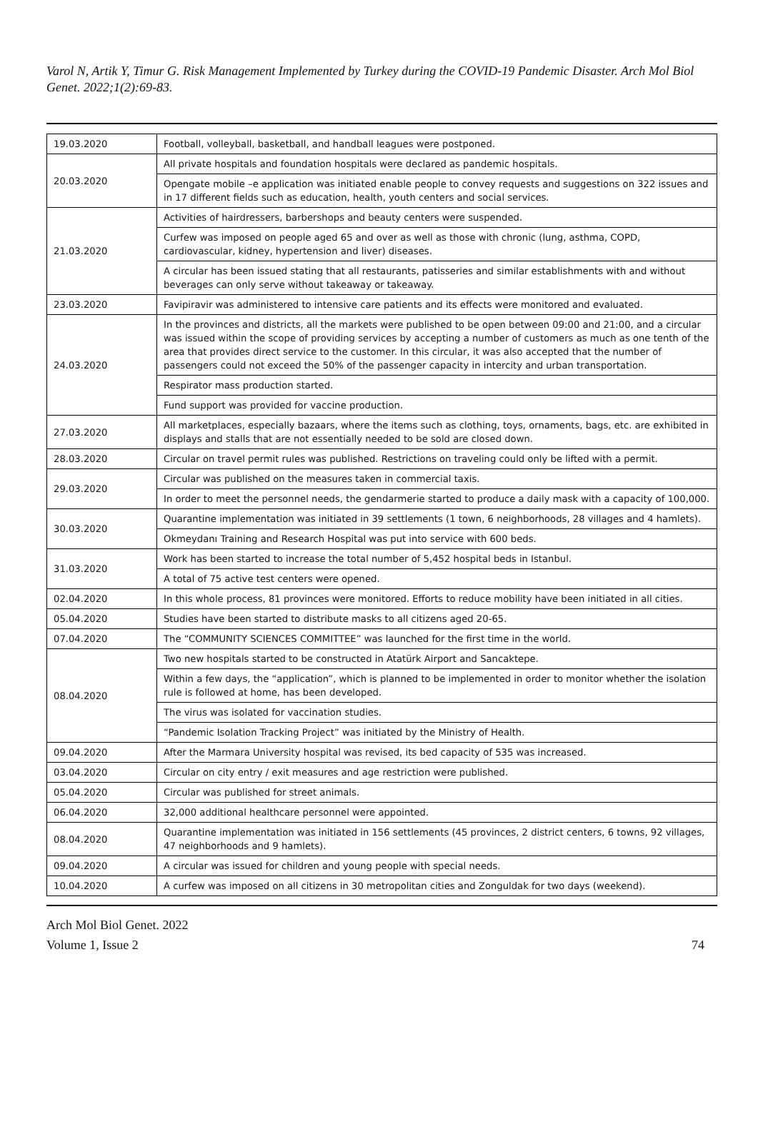Varol N, Artik Y, Timur G. Risk Management Implemented by Turkey during the COVID-19 Pandemic Disaster. Arch Mol Biol Genet. 2022;1(2):69-83.
| 19.03.2020 | Football, volleyball, basketball, and handball leagues were postponed. |
| 20.03.2020 | All private hospitals and foundation hospitals were declared as pandemic hospitals. |
| | Opengate mobile –e application was initiated enable people to convey requests and suggestions on 322 issues and in 17 different fields such as education, health, youth centers and social services. |
| 21.03.2020 | Activities of hairdressers, barbershops and beauty centers were suspended. |
| | Curfew was imposed on people aged 65 and over as well as those with chronic (lung, asthma, COPD, cardiovascular, kidney, hypertension and liver) diseases. |
| | A circular has been issued stating that all restaurants, patisseries and similar establishments with and without beverages can only serve without takeaway or takeaway. |
| 23.03.2020 | Favipiravir was administered to intensive care patients and its effects were monitored and evaluated. |
| 24.03.2020 | In the provinces and districts, all the markets were published to be open between 09:00 and 21:00, and a circular was issued within the scope of providing services by accepting a number of customers as much as one tenth of the area that provides direct service to the customer. In this circular, it was also accepted that the number of passengers could not exceed the 50% of the passenger capacity in intercity and urban transportation. |
| | Respirator mass production started. |
| | Fund support was provided for vaccine production. |
| 27.03.2020 | All marketplaces, especially bazaars, where the items such as clothing, toys, ornaments, bags, etc. are exhibited in displays and stalls that are not essentially needed to be sold are closed down. |
| 28.03.2020 | Circular on travel permit rules was published. Restrictions on traveling could only be lifted with a permit. |
| 29.03.2020 | Circular was published on the measures taken in commercial taxis. |
| | In order to meet the personnel needs, the gendarmerie started to produce a daily mask with a capacity of 100,000. |
| 30.03.2020 | Quarantine implementation was initiated in 39 settlements (1 town, 6 neighborhoods, 28 villages and 4 hamlets). |
| | Okmeydanı Training and Research Hospital was put into service with 600 beds. |
| 31.03.2020 | Work has been started to increase the total number of 5,452 hospital beds in Istanbul. |
| | A total of 75 active test centers were opened. |
| 02.04.2020 | In this whole process, 81 provinces were monitored. Efforts to reduce mobility have been initiated in all cities. |
| 05.04.2020 | Studies have been started to distribute masks to all citizens aged 20-65. |
| 07.04.2020 | The “COMMUNITY SCIENCES COMMITTEE” was launched for the first time in the world. |
| 08.04.2020 | Two new hospitals started to be constructed in Atatürk Airport and Sancaktepe. |
| | Within a few days, the “application”, which is planned to be implemented in order to monitor whether the isolation rule is followed at home, has been developed. |
| | The virus was isolated for vaccination studies. |
| | “Pandemic Isolation Tracking Project” was initiated by the Ministry of Health. |
| 09.04.2020 | After the Marmara University hospital was revised, its bed capacity of 535 was increased. |
| 03.04.2020 | Circular on city entry / exit measures and age restriction were published. |
| 05.04.2020 | Circular was published for street animals. |
| 06.04.2020 | 32,000 additional healthcare personnel were appointed. |
| 08.04.2020 | Quarantine implementation was initiated in 156 settlements (45 provinces, 2 district centers, 6 towns, 92 villages, 47 neighborhoods and 9 hamlets). |
| 09.04.2020 | A circular was issued for children and young people with special needs. |
| 10.04.2020 | A curfew was imposed on all citizens in 30 metropolitan cities and Zonguldak for two days (weekend). |
Arch Mol Biol Genet. 2022
Volume 1, Issue 2
74